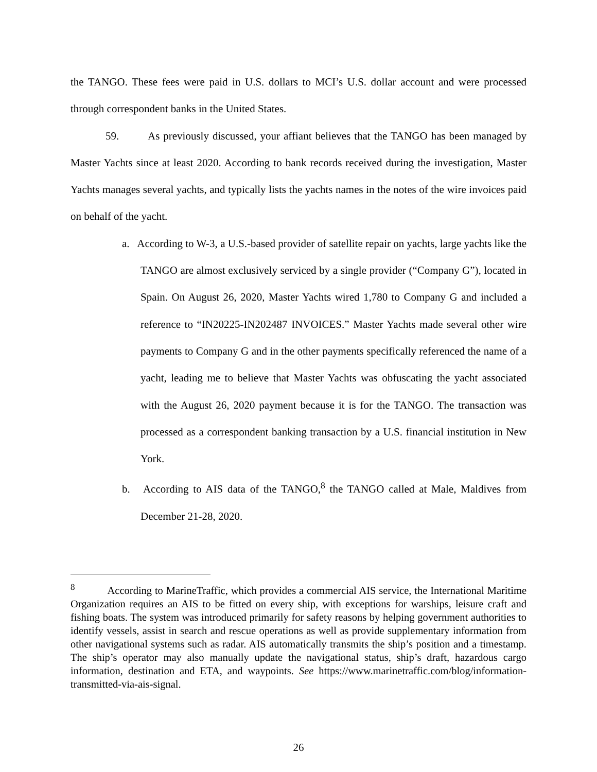the TANGO. These fees were paid in U.S. dollars to MCI’s U.S. dollar account and were processed through correspondent banks in the United States.
59. As previously discussed, your affiant believes that the TANGO has been managed by Master Yachts since at least 2020. According to bank records received during the investigation, Master Yachts manages several yachts, and typically lists the yachts names in the notes of the wire invoices paid on behalf of the yacht.
a. According to W-3, a U.S.-based provider of satellite repair on yachts, large yachts like the TANGO are almost exclusively serviced by a single provider (“Company G”), located in Spain. On August 26, 2020, Master Yachts wired 1,780 to Company G and included a reference to “IN20225-IN202487 INVOICES.” Master Yachts made several other wire payments to Company G and in the other payments specifically referenced the name of a yacht, leading me to believe that Master Yachts was obfuscating the yacht associated with the August 26, 2020 payment because it is for the TANGO. The transaction was processed as a correspondent banking transaction by a U.S. financial institution in New York.
b. According to AIS data of the TANGO,<sup>8</sup> the TANGO called at Male, Maldives from December 21-28, 2020.
<sup>8</sup> According to MarineTraffic, which provides a commercial AIS service, the International Maritime Organization requires an AIS to be fitted on every ship, with exceptions for warships, leisure craft and fishing boats. The system was introduced primarily for safety reasons by helping government authorities to identify vessels, assist in search and rescue operations as well as provide supplementary information from other navigational systems such as radar. AIS automatically transmits the ship’s position and a timestamp. The ship’s operator may also manually update the navigational status, ship’s draft, hazardous cargo information, destination and ETA, and waypoints. See https://www.marinetraffic.com/blog/information-transmitted-via-ais-signal.
26